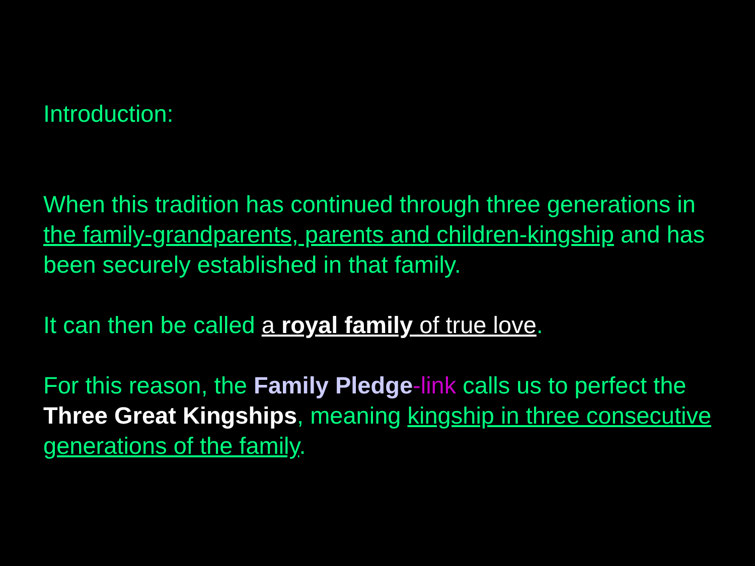Introduction:
When this tradition has continued through three generations in the family-grandparents, parents and children-kingship and has been securely established in that family.
It can then be called a royal family of true love.
For this reason, the Family Pledge-link calls us to perfect the Three Great Kingships, meaning kingship in three consecutive generations of the family.